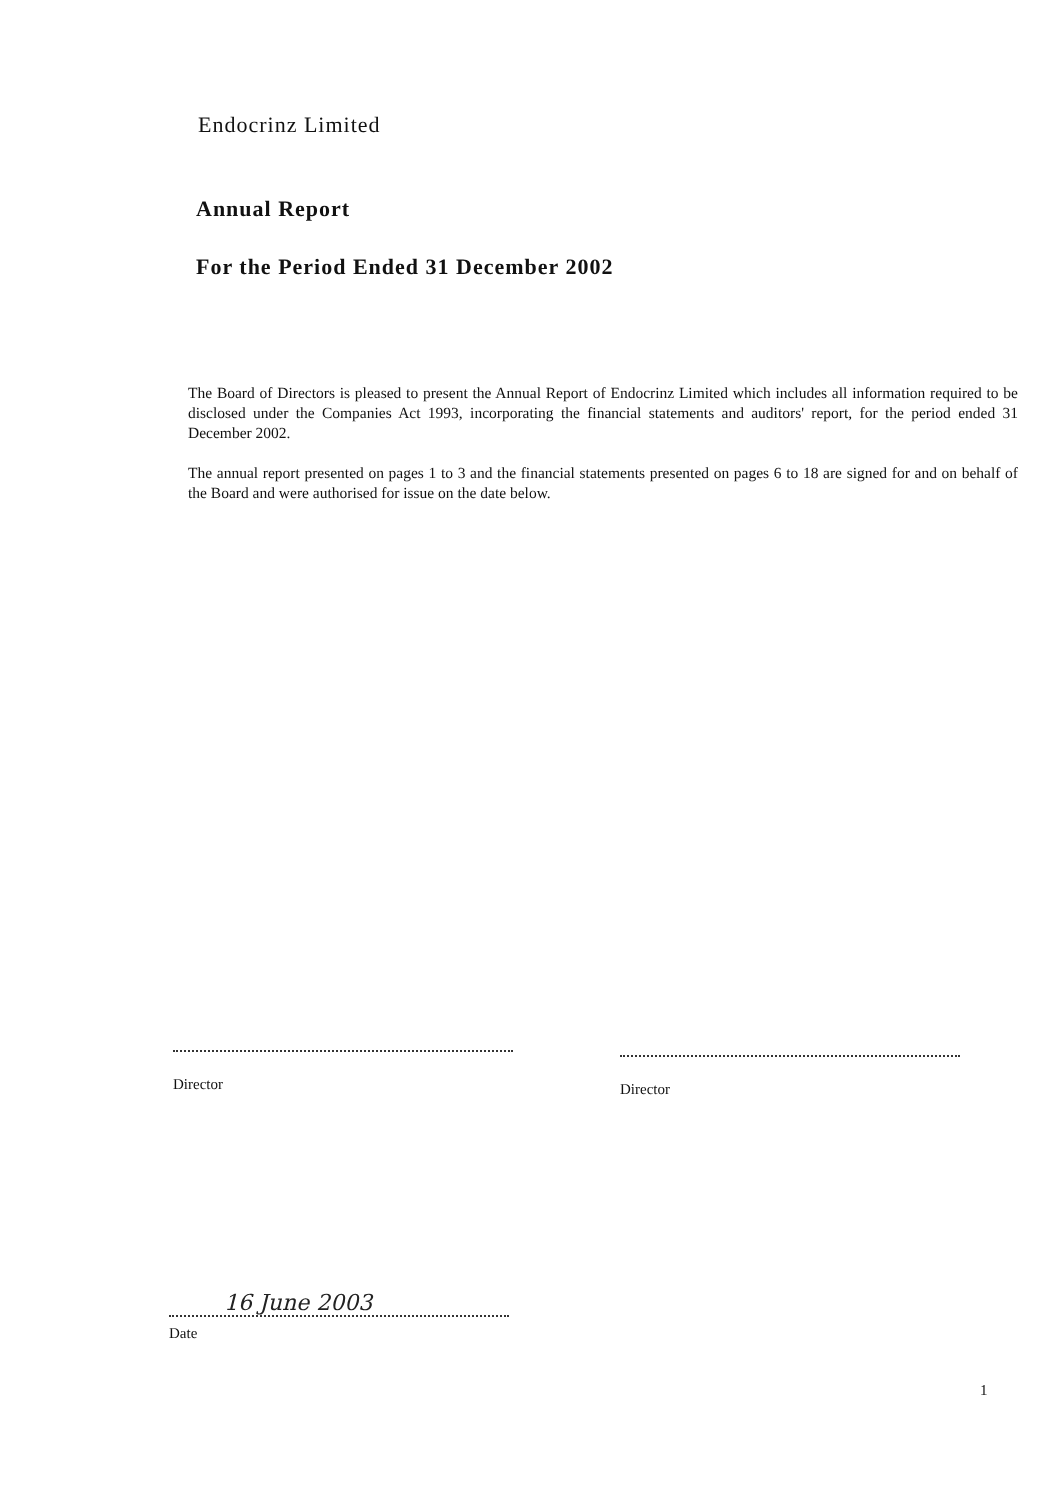Endocrinz Limited
Annual Report
For the Period Ended 31 December 2002
The Board of Directors is pleased to present the Annual Report of Endocrinz Limited which includes all information required to be disclosed under the Companies Act 1993, incorporating the financial statements and auditors' report, for the period ended 31 December 2002.
The annual report presented on pages 1 to 3 and the financial statements presented on pages 6 to 18 are signed for and on behalf of the Board and were authorised for issue on the date below.
Director Director
16 June 2003
Date
1